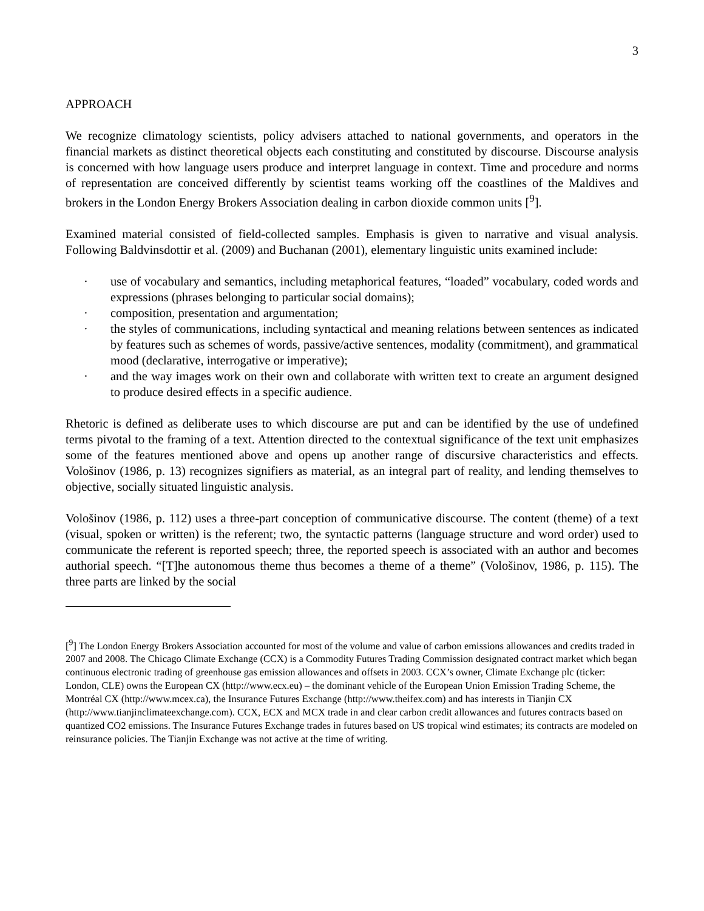3
APPROACH
We recognize climatology scientists, policy advisers attached to national governments, and operators in the financial markets as distinct theoretical objects each constituting and constituted by discourse. Discourse analysis is concerned with how language users produce and interpret language in context. Time and procedure and norms of representation are conceived differently by scientist teams working off the coastlines of the Maldives and brokers in the London Energy Brokers Association dealing in carbon dioxide common units [<sup>9</sup>].
Examined material consisted of field-collected samples. Emphasis is given to narrative and visual analysis. Following Baldvinsdottir et al. (2009) and Buchanan (2001), elementary linguistic units examined include:
· use of vocabulary and semantics, including metaphorical features, “loaded” vocabulary, coded words and expressions (phrases belonging to particular social domains);
· composition, presentation and argumentation;
· the styles of communications, including syntactical and meaning relations between sentences as indicated by features such as schemes of words, passive/active sentences, modality (commitment), and grammatical mood (declarative, interrogative or imperative);
· and the way images work on their own and collaborate with written text to create an argument designed to produce desired effects in a specific audience.
Rhetoric is defined as deliberate uses to which discourse are put and can be identified by the use of undefined terms pivotal to the framing of a text. Attention directed to the contextual significance of the text unit emphasizes some of the features mentioned above and opens up another range of discursive characteristics and effects. Vološinov (1986, p. 13) recognizes signifiers as material, as an integral part of reality, and lending themselves to objective, socially situated linguistic analysis.
Vološinov (1986, p. 112) uses a three-part conception of communicative discourse. The content (theme) of a text (visual, spoken or written) is the referent; two, the syntactic patterns (language structure and word order) used to communicate the referent is reported speech; three, the reported speech is associated with an author and becomes authorial speech. “[T]he autonomous theme thus becomes a theme of a theme” (Vološinov, 1986, p. 115). The three parts are linked by the social
[<sup>9</sup>] The London Energy Brokers Association accounted for most of the volume and value of carbon emissions allowances and credits traded in 2007 and 2008. The Chicago Climate Exchange (CCX) is a Commodity Futures Trading Commission designated contract market which began continuous electronic trading of greenhouse gas emission allowances and offsets in 2003. CCX’s owner, Climate Exchange plc (ticker: London, CLE) owns the European CX (http://www.ecx.eu) – the dominant vehicle of the European Union Emission Trading Scheme, the Montréal CX (http://www.mcex.ca), the Insurance Futures Exchange (http://www.theifex.com) and has interests in Tianjin CX (http://www.tianjinclimateexchange.com). CCX, ECX and MCX trade in and clear carbon credit allowances and futures contracts based on quantized CO2 emissions. The Insurance Futures Exchange trades in futures based on US tropical wind estimates; its contracts are modeled on reinsurance policies. The Tianjin Exchange was not active at the time of writing.